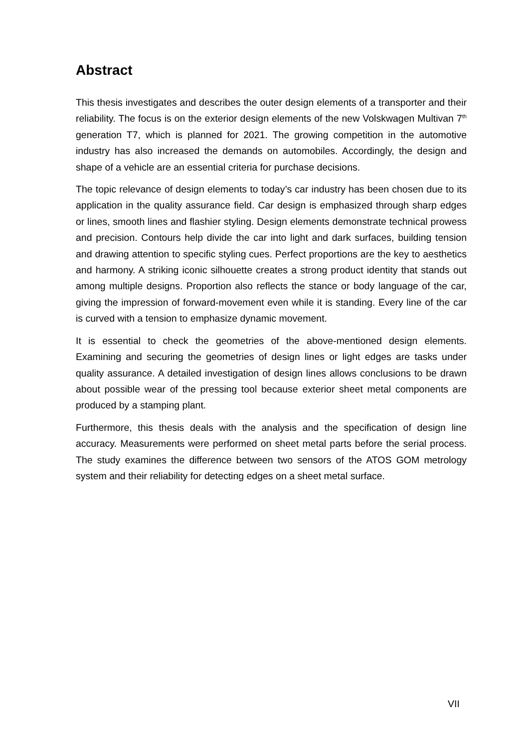Abstract
This thesis investigates and describes the outer design elements of a transporter and their reliability. The focus is on the exterior design elements of the new Vol­skwagen Multivan 7<sup>th</sup> generation T7, which is planned for 2021. The growing com­petition in the automotive industry has also increased the demands on automobiles. Accordingly, the design and shape of a vehicle are an essential criteria for purchase decisions.
The topic relevance of design elements to today’s car industry has been chosen due to its application in the quality assurance field. Car design is emphasized through sharp edges or lines, smooth lines and flashier styling. Design elements demon­strate technical prowess and precision. Contours help divide the car into light and dark surfaces, building tension and drawing attention to specific styling cues. Perfect proportions are the key to aesthetics and harmony. A striking iconic silhouette cre­ates a strong product identity that stands out among multiple designs. Proportion also reflects the stance or body language of the car, giving the impression of for­ward-movement even while it is standing. Every line of the car is curved with a ten­sion to emphasize dynamic movement.
It is essential to check the geometries of the above-mentioned design elements. Examining and securing the geometries of design lines or light edges are tasks un­der quality assurance. A detailed investigation of design lines allows conclusions to be drawn about possible wear of the pressing tool because exterior sheet metal components are produced by a stamping plant.
Furthermore, this thesis deals with the analysis and the specification of design line accuracy. Measurements were performed on sheet metal parts before the serial process. The study examines the difference between two sensors of the ATOS GOM metrology system and their reliability for detecting edges on a sheet metal surface.
VII